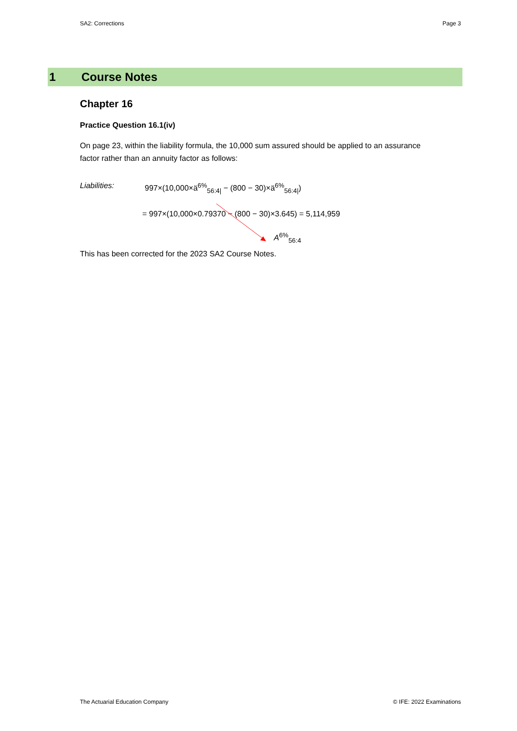SA2: Corrections Page 3
1 Course Notes
Chapter 16
Practice Question 16.1(iv)
On page 23, within the liability formula, the 10,000 sum assured should be applied to an assurance factor rather than an annuity factor as follows:
Liabilities: 997×(10,000×ä<sup>6%</sup><sub>56:4|</sub> − (800 − 30)×ä<sup>6%</sup><sub>56:4|</sub>)
= 997×(10,000×0.79370 − (800 − 30)×3.645) = 5,114,959
A<sup>6%</sup><sub>56:4</sub>
This has been corrected for the 2023 SA2 Course Notes.
The Actuarial Education Company © IFE: 2022 Examinations